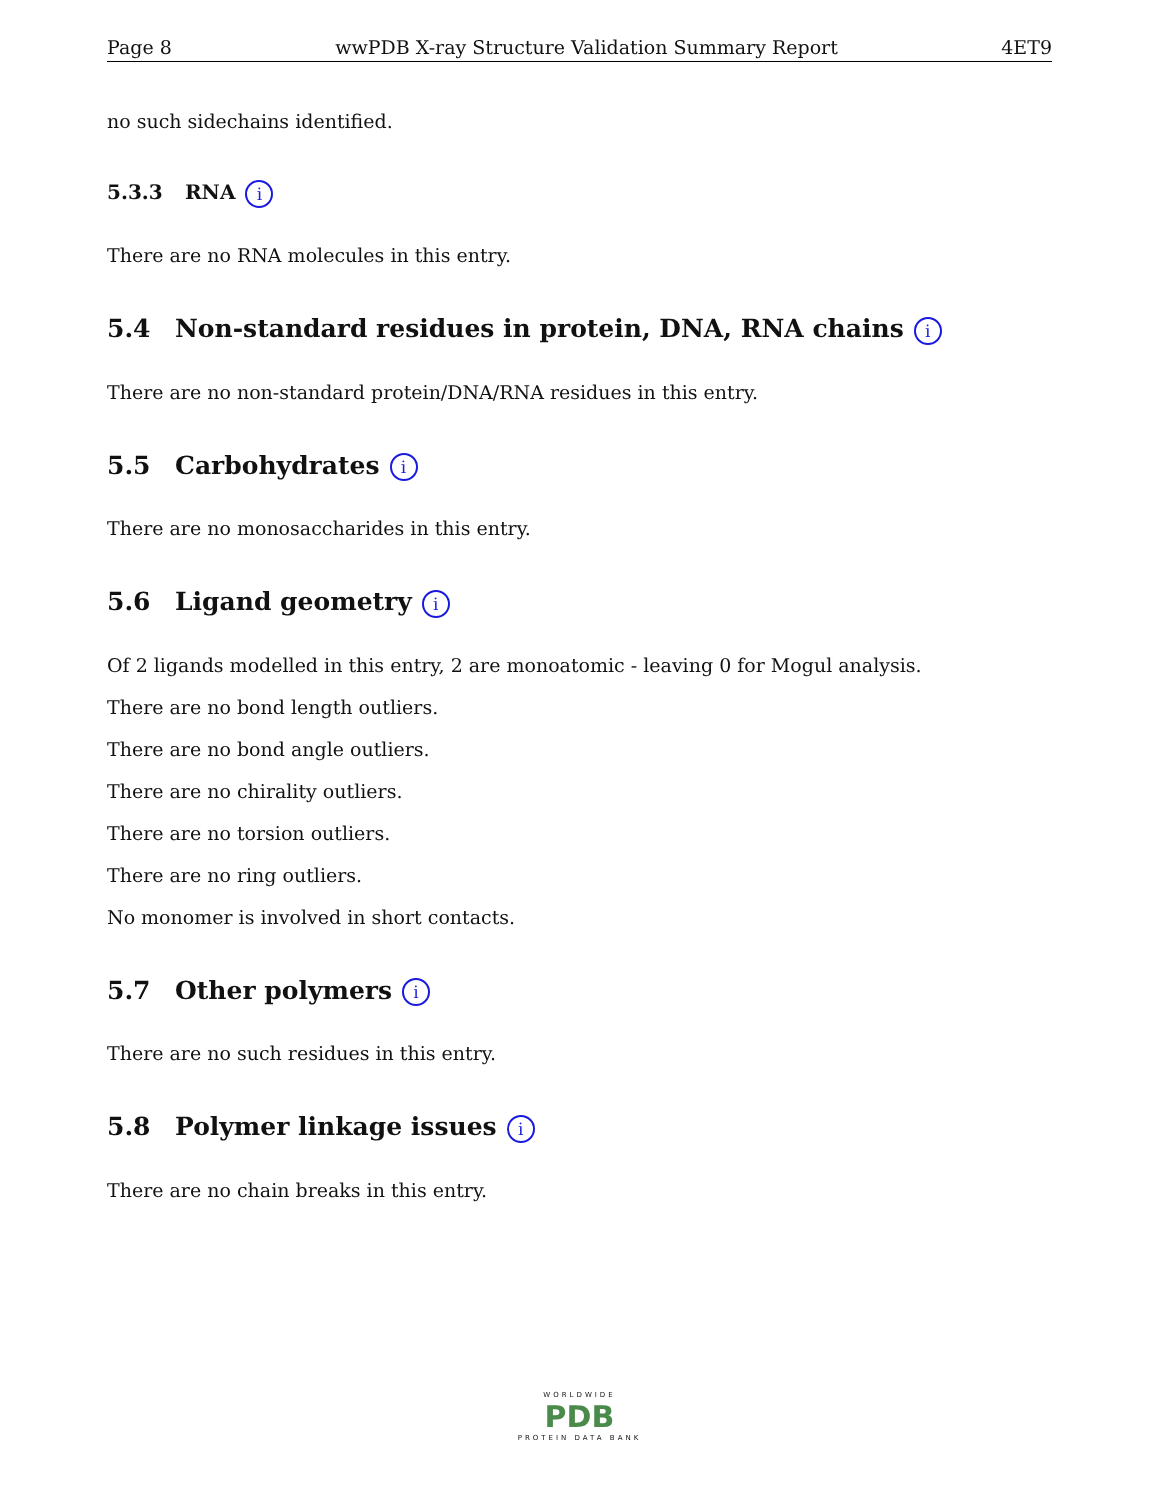Page 8 wwPDB X-ray Structure Validation Summary Report 4ET9
no such sidechains identified.
5.3.3 RNA i
There are no RNA molecules in this entry.
5.4 Non-standard residues in protein, DNA, RNA chains i
There are no non-standard protein/DNA/RNA residues in this entry.
5.5 Carbohydrates i
There are no monosaccharides in this entry.
5.6 Ligand geometry i
Of 2 ligands modelled in this entry, 2 are monoatomic - leaving 0 for Mogul analysis.
There are no bond length outliers.
There are no bond angle outliers.
There are no chirality outliers.
There are no torsion outliers.
There are no ring outliers.
No monomer is involved in short contacts.
5.7 Other polymers i
There are no such residues in this entry.
5.8 Polymer linkage issues i
There are no chain breaks in this entry.
WORLDWIDE
PDB
PROTEIN DATA BANK